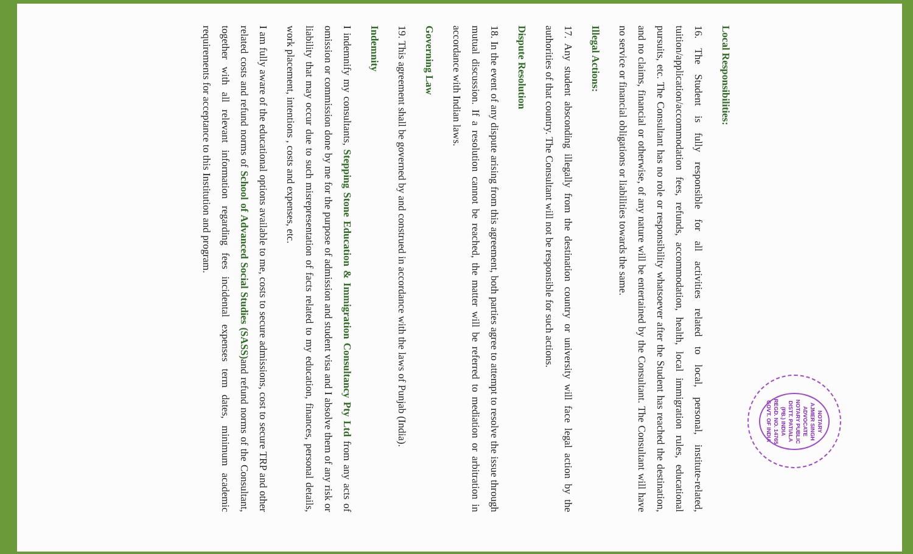Local Responsibilities:
16. The Student is fully responsible for all activities related to local, personal, institute-related, tuition/application/accommodation fees, refunds, accommodation, health, local immigration rules, educational pursuits, etc. The Consultant has no role or responsibility whatsoever after the Student has reached the destination, and no claims, financial or otherwise, of any nature will be entertained by the Consultant. The Consultant will have no service or financial obligations or liabilities towards the same.
Illegal Actions:
17. Any student absconding illegally from the destination country or university will face legal action by the authorities of that country. The Consultant will not be responsible for such actions.
Dispute Resolution
18. In the event of any dispute arising from this agreement, both parties agree to attempt to resolve the issue through mutual discussion. If a resolution cannot be reached, the matter will be referred to mediation or arbitration in accordance with Indian laws.
Governing Law
19. This agreement shall be governed by and construed in accordance with the laws of Punjab (India).
Indemnity
I indemnify my consultants, Stepping Stone Education & Immigration Consultancy Pty Ltd from any acts of omission or commission done by me for the purpose of admission and student visa and I absolve them of any risk or liability that may occur due to such misrepresentation of facts related to my education, finances, personal details, work placement, intentions , costs and expenses, etc.
I am fully aware of the educational options available to me, costs to secure admissions, cost to secure TRP and other related costs and refund norms of School of Advanced Social Studies (SASS) and refund norms of the Consultant, together with all relevant information regarding fees incidental expenses term dates, minimum academic requirements for acceptance to this Institution and program.
NOTARY
AJMER SINGH
ADVOCATE
NOTARY PUBLIC
DISTT. PATIALA
(PB.) INDIA
REGD. NO. 14765
GOVT. OF INDIA